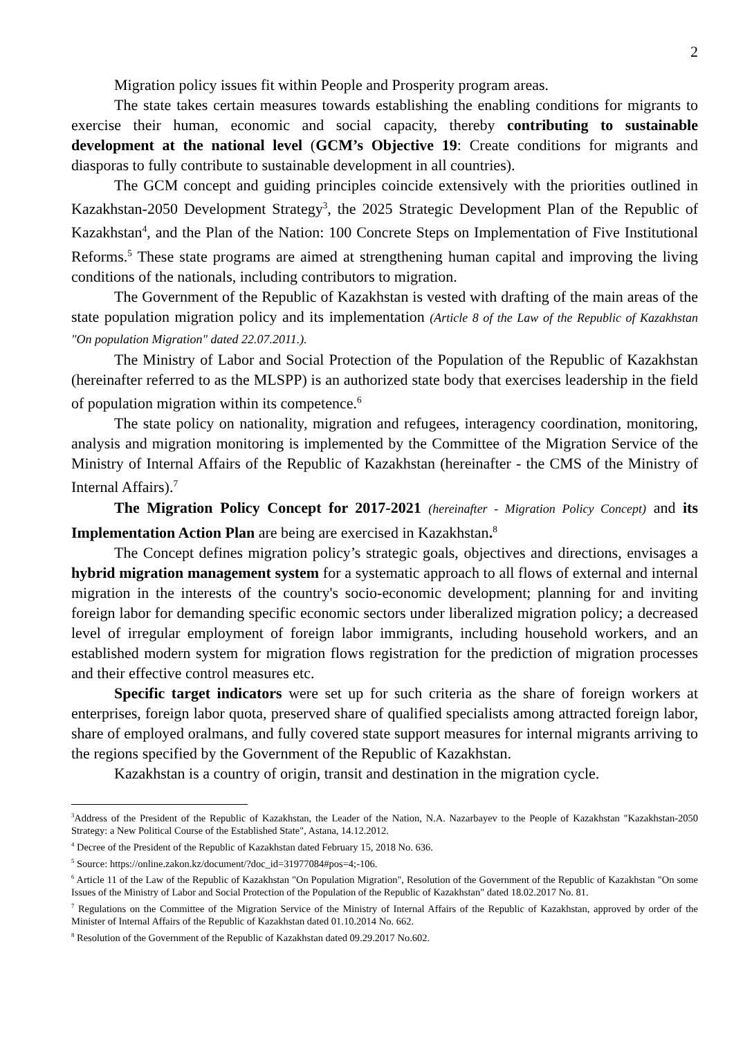2
Migration policy issues fit within People and Prosperity program areas.
The state takes certain measures towards establishing the enabling conditions for migrants to exercise their human, economic and social capacity, thereby contributing to sustainable development at the national level (GCM’s Objective 19: Create conditions for migrants and diasporas to fully contribute to sustainable development in all countries).
The GCM concept and guiding principles coincide extensively with the priorities outlined in Kazakhstan-2050 Development Strategy<sup>3</sup>, the 2025 Strategic Development Plan of the Republic of Kazakhstan<sup>4</sup>, and the Plan of the Nation: 100 Concrete Steps on Implementation of Five Institutional Reforms.<sup>5</sup> These state programs are aimed at strengthening human capital and improving the living conditions of the nationals, including contributors to migration.
The Government of the Republic of Kazakhstan is vested with drafting of the main areas of the state population migration policy and its implementation (Article 8 of the Law of the Republic of Kazakhstan "On population Migration" dated 22.07.2011.).
The Ministry of Labor and Social Protection of the Population of the Republic of Kazakhstan (hereinafter referred to as the MLSPP) is an authorized state body that exercises leadership in the field of population migration within its competence.<sup>6</sup>
The state policy on nationality, migration and refugees, interagency coordination, monitoring, analysis and migration monitoring is implemented by the Committee of the Migration Service of the Ministry of Internal Affairs of the Republic of Kazakhstan (hereinafter - the CMS of the Ministry of Internal Affairs).<sup>7</sup>
The Migration Policy Concept for 2017-2021 (hereinafter - Migration Policy Concept) and its Implementation Action Plan are being are exercised in Kazakhstan.<sup>8</sup>
The Concept defines migration policy’s strategic goals, objectives and directions, envisages a hybrid migration management system for a systematic approach to all flows of external and internal migration in the interests of the country's socio-economic development; planning for and inviting foreign labor for demanding specific economic sectors under liberalized migration policy; a decreased level of irregular employment of foreign labor immigrants, including household workers, and an established modern system for migration flows registration for the prediction of migration processes and their effective control measures etc.
Specific target indicators were set up for such criteria as the share of foreign workers at enterprises, foreign labor quota, preserved share of qualified specialists among attracted foreign labor, share of employed oralmans, and fully covered state support measures for internal migrants arriving to the regions specified by the Government of the Republic of Kazakhstan.
Kazakhstan is a country of origin, transit and destination in the migration cycle.
<sup>3</sup> Address of the President of the Republic of Kazakhstan, the Leader of the Nation, N.A. Nazarbayev to the People of Kazakhstan "Kazakhstan-2050 Strategy: a New Political Course of the Established State", Astana, 14.12.2012.
<sup>4</sup> Decree of the President of the Republic of Kazakhstan dated February 15, 2018 No. 636.
<sup>5</sup> Source: https://online.zakon.kz/document/?doc_id=31977084#pos=4;-106.
<sup>6</sup> Article 11 of the Law of the Republic of Kazakhstan "On Population Migration", Resolution of the Government of the Republic of Kazakhstan "On some Issues of the Ministry of Labor and Social Protection of the Population of the Republic of Kazakhstan" dated 18.02.2017 No. 81.
<sup>7</sup> Regulations on the Committee of the Migration Service of the Ministry of Internal Affairs of the Republic of Kazakhstan, approved by order of the Minister of Internal Affairs of the Republic of Kazakhstan dated 01.10.2014 No. 662.
<sup>8</sup> Resolution of the Government of the Republic of Kazakhstan dated 09.29.2017 No.602.